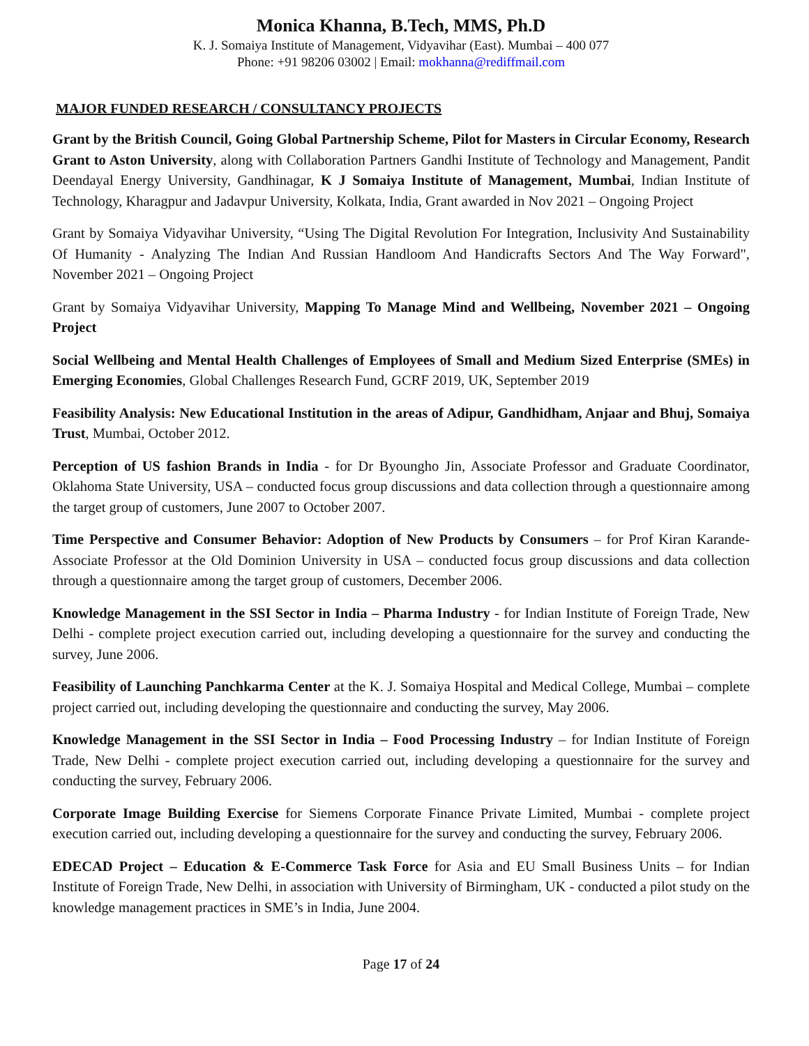Monica Khanna, B.Tech, MMS, Ph.D
K. J. Somaiya Institute of Management, Vidyavihar (East). Mumbai – 400 077
Phone: +91 98206 03002 | Email: mokhanna@rediffmail.com
MAJOR FUNDED RESEARCH / CONSULTANCY PROJECTS
Grant by the British Council, Going Global Partnership Scheme, Pilot for Masters in Circular Economy, Research Grant to Aston University, along with Collaboration Partners Gandhi Institute of Technology and Management, Pandit Deendayal Energy University, Gandhinagar, K J Somaiya Institute of Management, Mumbai, Indian Institute of Technology, Kharagpur and Jadavpur University, Kolkata, India, Grant awarded in Nov 2021 – Ongoing Project
Grant by Somaiya Vidyavihar University, “Using The Digital Revolution For Integration, Inclusivity And Sustainability Of Humanity - Analyzing The Indian And Russian Handloom And Handicrafts Sectors And The Way Forward", November 2021 – Ongoing Project
Grant by Somaiya Vidyavihar University, Mapping To Manage Mind and Wellbeing, November 2021 – Ongoing Project
Social Wellbeing and Mental Health Challenges of Employees of Small and Medium Sized Enterprise (SMEs) in Emerging Economies, Global Challenges Research Fund, GCRF 2019, UK, September 2019
Feasibility Analysis: New Educational Institution in the areas of Adipur, Gandhidham, Anjaar and Bhuj, Somaiya Trust, Mumbai, October 2012.
Perception of US fashion Brands in India - for Dr Byoungho Jin, Associate Professor and Graduate Coordinator, Oklahoma State University, USA – conducted focus group discussions and data collection through a questionnaire among the target group of customers, June 2007 to October 2007.
Time Perspective and Consumer Behavior: Adoption of New Products by Consumers – for Prof Kiran Karande- Associate Professor at the Old Dominion University in USA – conducted focus group discussions and data collection through a questionnaire among the target group of customers, December 2006.
Knowledge Management in the SSI Sector in India – Pharma Industry - for Indian Institute of Foreign Trade, New Delhi - complete project execution carried out, including developing a questionnaire for the survey and conducting the survey, June 2006.
Feasibility of Launching Panchkarma Center at the K. J. Somaiya Hospital and Medical College, Mumbai – complete project carried out, including developing the questionnaire and conducting the survey, May 2006.
Knowledge Management in the SSI Sector in India – Food Processing Industry – for Indian Institute of Foreign Trade, New Delhi - complete project execution carried out, including developing a questionnaire for the survey and conducting the survey, February 2006.
Corporate Image Building Exercise for Siemens Corporate Finance Private Limited, Mumbai - complete project execution carried out, including developing a questionnaire for the survey and conducting the survey, February 2006.
EDECAD Project – Education & E-Commerce Task Force for Asia and EU Small Business Units – for Indian Institute of Foreign Trade, New Delhi, in association with University of Birmingham, UK - conducted a pilot study on the knowledge management practices in SME’s in India, June 2004.
Page 17 of 24